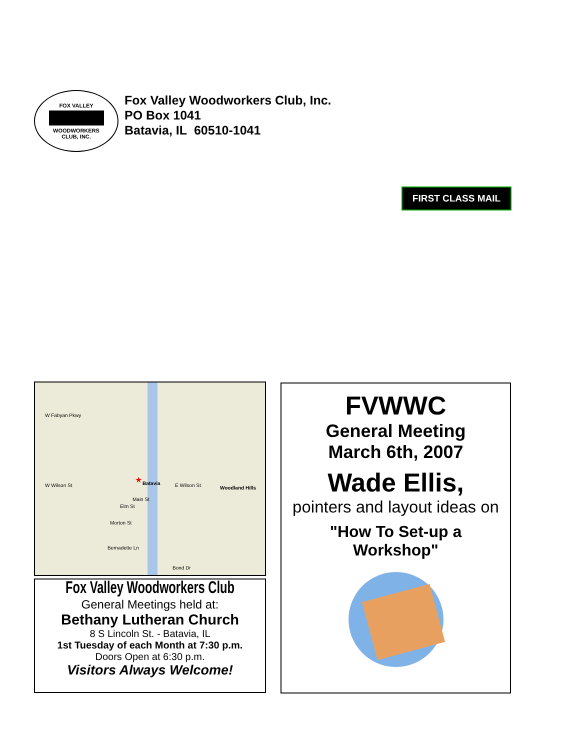FOX VALLEY
WOODWORKERS
CLUB, INC.
Fox Valley Woodworkers Club, Inc.
PO Box 1041
Batavia, IL 60510-1041
FIRST CLASS MAIL
W Fabyan Pkwy
W Wilson St Batavia E Wilson St Woodland Hills
Main St
Elm St
Morton St
Bernadette Ln
Bond Dr
★
Fox Valley Woodworkers Club
General Meetings held at:
Bethany Lutheran Church
8 S Lincoln St. - Batavia, IL
1st Tuesday of each Month at 7:30 p.m.
Doors Open at 6:30 p.m.
Visitors Always Welcome!
FVWWC
General Meeting
March 6th, 2007
Wade Ellis,
pointers and layout ideas on
"How To Set-up a
Workshop"